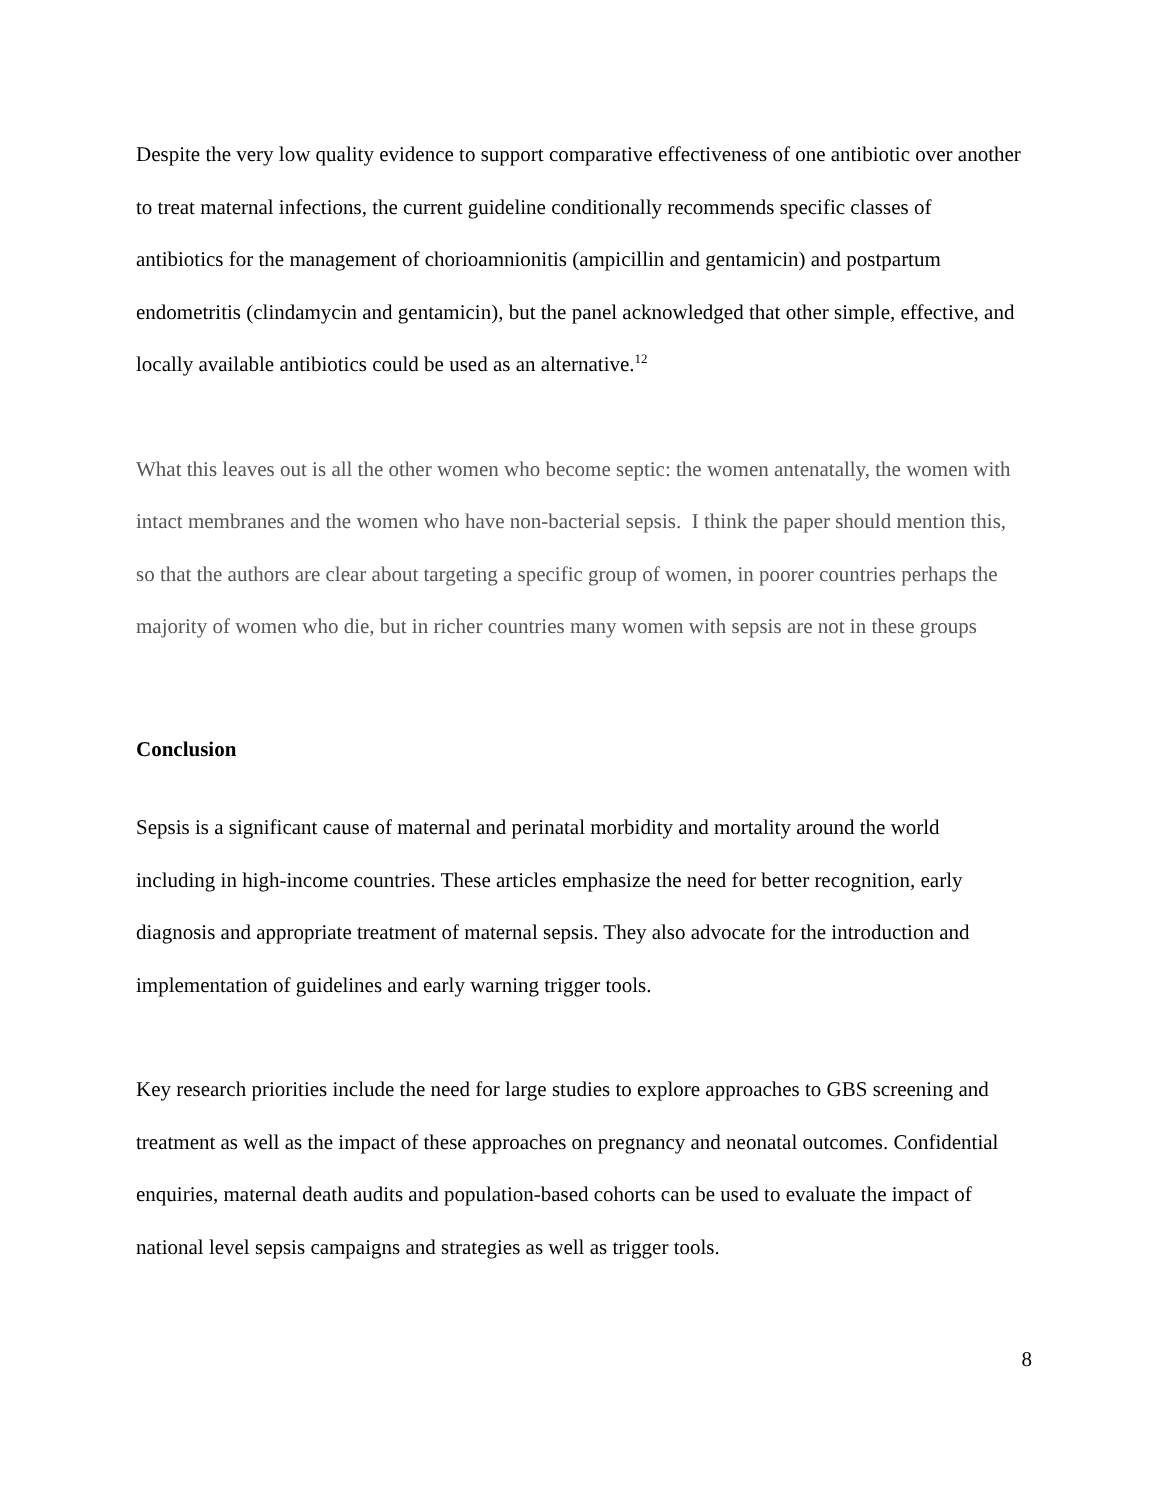Despite the very low quality evidence to support comparative effectiveness of one antibiotic over another to treat maternal infections, the current guideline conditionally recommends specific classes of antibiotics for the management of chorioamnionitis (ampicillin and gentamicin) and postpartum endometritis (clindamycin and gentamicin), but the panel acknowledged that other simple, effective, and locally available antibiotics could be used as an alternative.<sup>12</sup>
What this leaves out is all the other women who become septic: the women antenatally, the women with intact membranes and the women who have non-bacterial sepsis. I think the paper should mention this, so that the authors are clear about targeting a specific group of women, in poorer countries perhaps the majority of women who die, but in richer countries many women with sepsis are not in these groups
Conclusion
Sepsis is a significant cause of maternal and perinatal morbidity and mortality around the world including in high-income countries. These articles emphasize the need for better recognition, early diagnosis and appropriate treatment of maternal sepsis. They also advocate for the introduction and implementation of guidelines and early warning trigger tools.
Key research priorities include the need for large studies to explore approaches to GBS screening and treatment as well as the impact of these approaches on pregnancy and neonatal outcomes. Confidential enquiries, maternal death audits and population-based cohorts can be used to evaluate the impact of national level sepsis campaigns and strategies as well as trigger tools.
8